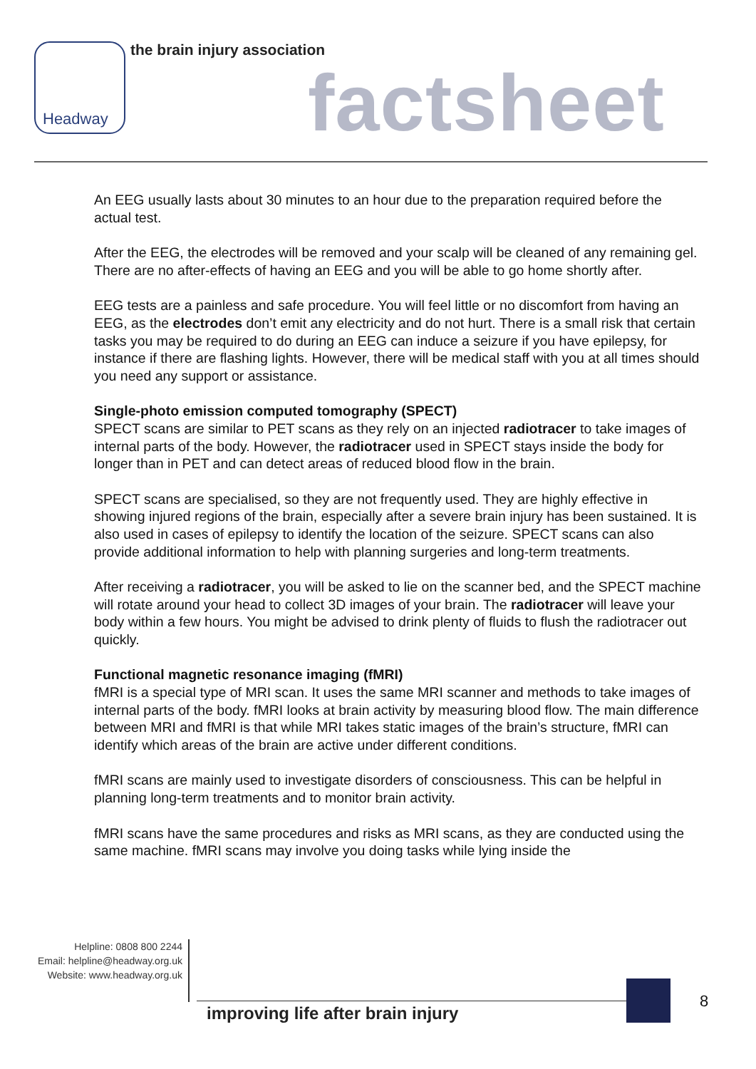Headway the brain injury association
factsheet
An EEG usually lasts about 30 minutes to an hour due to the preparation required before the actual test.
After the EEG, the electrodes will be removed and your scalp will be cleaned of any remaining gel. There are no after-effects of having an EEG and you will be able to go home shortly after.
EEG tests are a painless and safe procedure. You will feel little or no discomfort from having an EEG, as the electrodes don’t emit any electricity and do not hurt. There is a small risk that certain tasks you may be required to do during an EEG can induce a seizure if you have epilepsy, for instance if there are flashing lights. However, there will be medical staff with you at all times should you need any support or assistance.
Single-photo emission computed tomography (SPECT)
SPECT scans are similar to PET scans as they rely on an injected radiotracer to take images of internal parts of the body. However, the radiotracer used in SPECT stays inside the body for longer than in PET and can detect areas of reduced blood flow in the brain.
SPECT scans are specialised, so they are not frequently used. They are highly effective in showing injured regions of the brain, especially after a severe brain injury has been sustained. It is also used in cases of epilepsy to identify the location of the seizure. SPECT scans can also provide additional information to help with planning surgeries and long-term treatments.
After receiving a radiotracer, you will be asked to lie on the scanner bed, and the SPECT machine will rotate around your head to collect 3D images of your brain. The radiotracer will leave your body within a few hours. You might be advised to drink plenty of fluids to flush the radiotracer out quickly.
Functional magnetic resonance imaging (fMRI)
fMRI is a special type of MRI scan. It uses the same MRI scanner and methods to take images of internal parts of the body. fMRI looks at brain activity by measuring blood flow. The main difference between MRI and fMRI is that while MRI takes static images of the brain’s structure, fMRI can identify which areas of the brain are active under different conditions.
fMRI scans are mainly used to investigate disorders of consciousness. This can be helpful in planning long-term treatments and to monitor brain activity.
fMRI scans have the same procedures and risks as MRI scans, as they are conducted using the same machine. fMRI scans may involve you doing tasks while lying inside the
Helpline: 0808 800 2244
Email: helpline@headway.org.uk
Website: www.headway.org.uk
improving life after brain injury
8